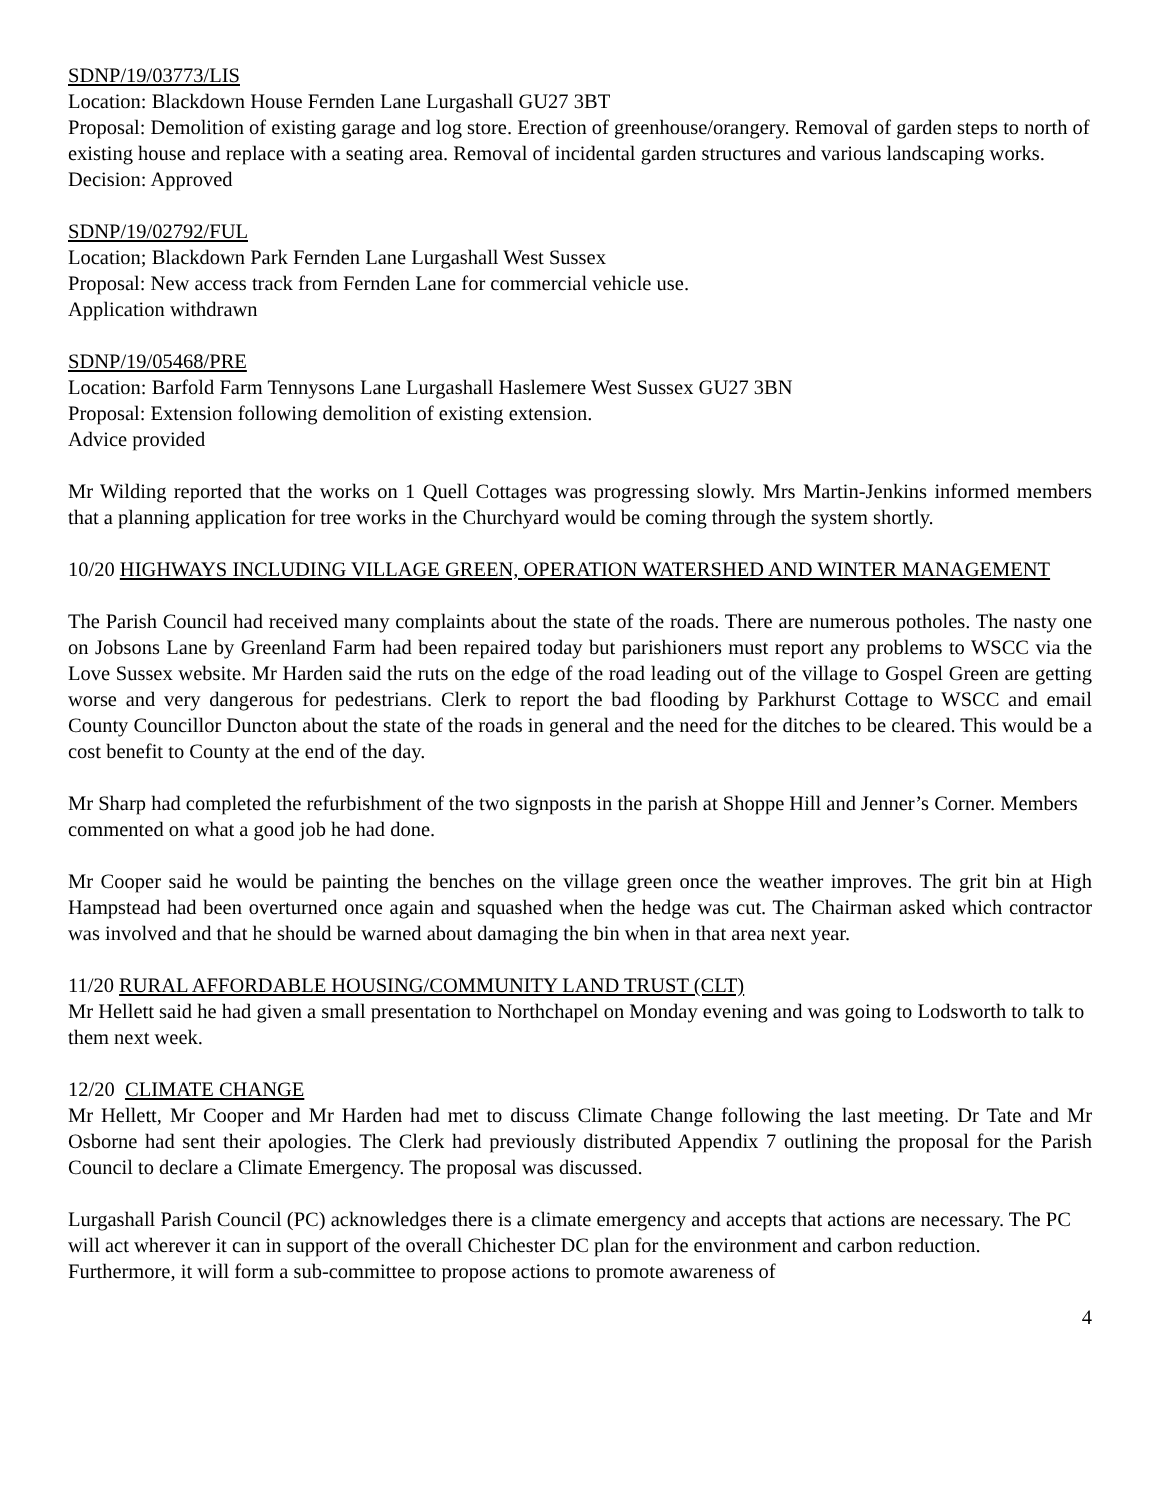SDNP/19/03773/LIS
Location: Blackdown House Fernden Lane Lurgashall GU27 3BT
Proposal: Demolition of existing garage and log store. Erection of greenhouse/orangery. Removal of garden steps to north of existing house and replace with a seating area. Removal of incidental garden structures and various landscaping works.
Decision: Approved
SDNP/19/02792/FUL
Location; Blackdown Park Fernden Lane Lurgashall West Sussex
Proposal: New access track from Fernden Lane for commercial vehicle use.
Application withdrawn
SDNP/19/05468/PRE
Location: Barfold Farm Tennysons Lane Lurgashall Haslemere West Sussex GU27 3BN
Proposal: Extension following demolition of existing extension.
Advice provided
Mr Wilding reported that the works on 1 Quell Cottages was progressing slowly. Mrs Martin-Jenkins informed members that a planning application for tree works in the Churchyard would be coming through the system shortly.
10/20 HIGHWAYS INCLUDING VILLAGE GREEN, OPERATION WATERSHED AND WINTER MANAGEMENT
The Parish Council had received many complaints about the state of the roads. There are numerous potholes. The nasty one on Jobsons Lane by Greenland Farm had been repaired today but parishioners must report any problems to WSCC via the Love Sussex website. Mr Harden said the ruts on the edge of the road leading out of the village to Gospel Green are getting worse and very dangerous for pedestrians. Clerk to report the bad flooding by Parkhurst Cottage to WSCC and email County Councillor Duncton about the state of the roads in general and the need for the ditches to be cleared. This would be a cost benefit to County at the end of the day.
Mr Sharp had completed the refurbishment of the two signposts in the parish at Shoppe Hill and Jenner’s Corner. Members commented on what a good job he had done.
Mr Cooper said he would be painting the benches on the village green once the weather improves. The grit bin at High Hampstead had been overturned once again and squashed when the hedge was cut. The Chairman asked which contractor was involved and that he should be warned about damaging the bin when in that area next year.
11/20 RURAL AFFORDABLE HOUSING/COMMUNITY LAND TRUST (CLT)
Mr Hellett said he had given a small presentation to Northchapel on Monday evening and was going to Lodsworth to talk to them next week.
12/20 CLIMATE CHANGE
Mr Hellett, Mr Cooper and Mr Harden had met to discuss Climate Change following the last meeting. Dr Tate and Mr Osborne had sent their apologies. The Clerk had previously distributed Appendix 7 outlining the proposal for the Parish Council to declare a Climate Emergency. The proposal was discussed.
Lurgashall Parish Council (PC) acknowledges there is a climate emergency and accepts that actions are necessary. The PC will act wherever it can in support of the overall Chichester DC plan for the environment and carbon reduction. Furthermore, it will form a sub-committee to propose actions to promote awareness of
4